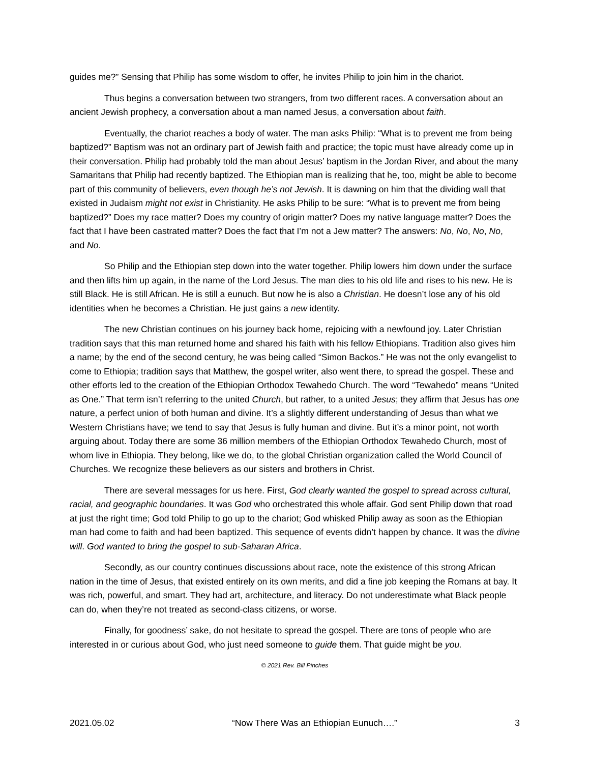guides me?” Sensing that Philip has some wisdom to offer, he invites Philip to join him in the chariot.
Thus begins a conversation between two strangers, from two different races. A conversation about an ancient Jewish prophecy, a conversation about a man named Jesus, a conversation about faith.
Eventually, the chariot reaches a body of water. The man asks Philip: “What is to prevent me from being baptized?” Baptism was not an ordinary part of Jewish faith and practice; the topic must have already come up in their conversation. Philip had probably told the man about Jesus’ baptism in the Jordan River, and about the many Samaritans that Philip had recently baptized. The Ethiopian man is realizing that he, too, might be able to become part of this community of believers, even though he’s not Jewish. It is dawning on him that the dividing wall that existed in Judaism might not exist in Christianity. He asks Philip to be sure: “What is to prevent me from being baptized?” Does my race matter? Does my country of origin matter? Does my native language matter? Does the fact that I have been castrated matter? Does the fact that I’m not a Jew matter? The answers: No, No, No, No, and No.
So Philip and the Ethiopian step down into the water together. Philip lowers him down under the surface and then lifts him up again, in the name of the Lord Jesus. The man dies to his old life and rises to his new. He is still Black. He is still African. He is still a eunuch. But now he is also a Christian. He doesn’t lose any of his old identities when he becomes a Christian. He just gains a new identity.
The new Christian continues on his journey back home, rejoicing with a newfound joy. Later Christian tradition says that this man returned home and shared his faith with his fellow Ethiopians. Tradition also gives him a name; by the end of the second century, he was being called “Simon Backos.” He was not the only evangelist to come to Ethiopia; tradition says that Matthew, the gospel writer, also went there, to spread the gospel. These and other efforts led to the creation of the Ethiopian Orthodox Tewahedo Church. The word “Tewahedo” means “United as One.” That term isn’t referring to the united Church, but rather, to a united Jesus; they affirm that Jesus has one nature, a perfect union of both human and divine. It’s a slightly different understanding of Jesus than what we Western Christians have; we tend to say that Jesus is fully human and divine. But it’s a minor point, not worth arguing about. Today there are some 36 million members of the Ethiopian Orthodox Tewahedo Church, most of whom live in Ethiopia. They belong, like we do, to the global Christian organization called the World Council of Churches. We recognize these believers as our sisters and brothers in Christ.
There are several messages for us here. First, God clearly wanted the gospel to spread across cultural, racial, and geographic boundaries. It was God who orchestrated this whole affair. God sent Philip down that road at just the right time; God told Philip to go up to the chariot; God whisked Philip away as soon as the Ethiopian man had come to faith and had been baptized. This sequence of events didn’t happen by chance. It was the divine will. God wanted to bring the gospel to sub-Saharan Africa.
Secondly, as our country continues discussions about race, note the existence of this strong African nation in the time of Jesus, that existed entirely on its own merits, and did a fine job keeping the Romans at bay. It was rich, powerful, and smart. They had art, architecture, and literacy. Do not underestimate what Black people can do, when they’re not treated as second-class citizens, or worse.
Finally, for goodness’ sake, do not hesitate to spread the gospel. There are tons of people who are interested in or curious about God, who just need someone to guide them. That guide might be you.
© 2021 Rev. Bill Pinches
2021.05.02 “Now There Was an Ethiopian Eunuch….” 3